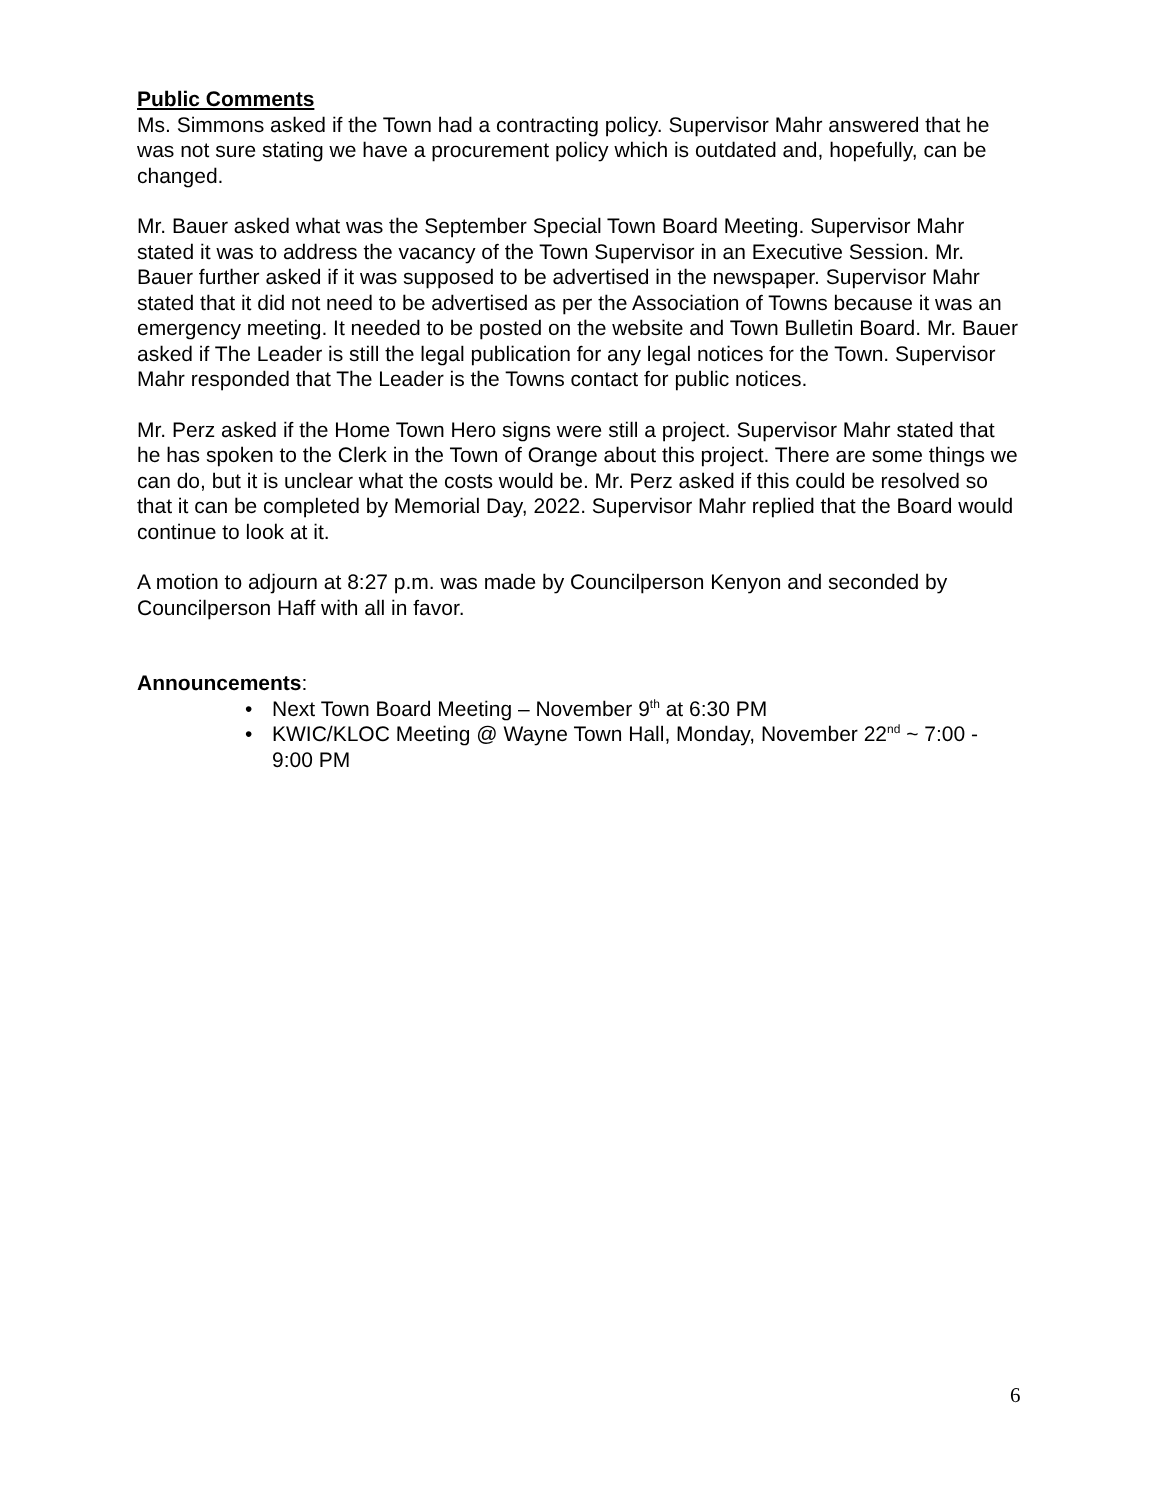Public Comments
Ms. Simmons asked if the Town had a contracting policy. Supervisor Mahr answered that he was not sure stating we have a procurement policy which is outdated and, hopefully, can be changed.
Mr. Bauer asked what was the September Special Town Board Meeting. Supervisor Mahr stated it was to address the vacancy of the Town Supervisor in an Executive Session. Mr. Bauer further asked if it was supposed to be advertised in the newspaper. Supervisor Mahr stated that it did not need to be advertised as per the Association of Towns because it was an emergency meeting. It needed to be posted on the website and Town Bulletin Board. Mr. Bauer asked if The Leader is still the legal publication for any legal notices for the Town. Supervisor Mahr responded that The Leader is the Towns contact for public notices.
Mr. Perz asked if the Home Town Hero signs were still a project. Supervisor Mahr stated that he has spoken to the Clerk in the Town of Orange about this project. There are some things we can do, but it is unclear what the costs would be. Mr. Perz asked if this could be resolved so that it can be completed by Memorial Day, 2022. Supervisor Mahr replied that the Board would continue to look at it.
A motion to adjourn at 8:27 p.m. was made by Councilperson Kenyon and seconded by Councilperson Haff with all in favor.
Announcements:
• Next Town Board Meeting – November 9<sup>th</sup> at 6:30 PM
• KWIC/KLOC Meeting @ Wayne Town Hall, Monday, November 22<sup>nd</sup> ~ 7:00 - 9:00 PM
6